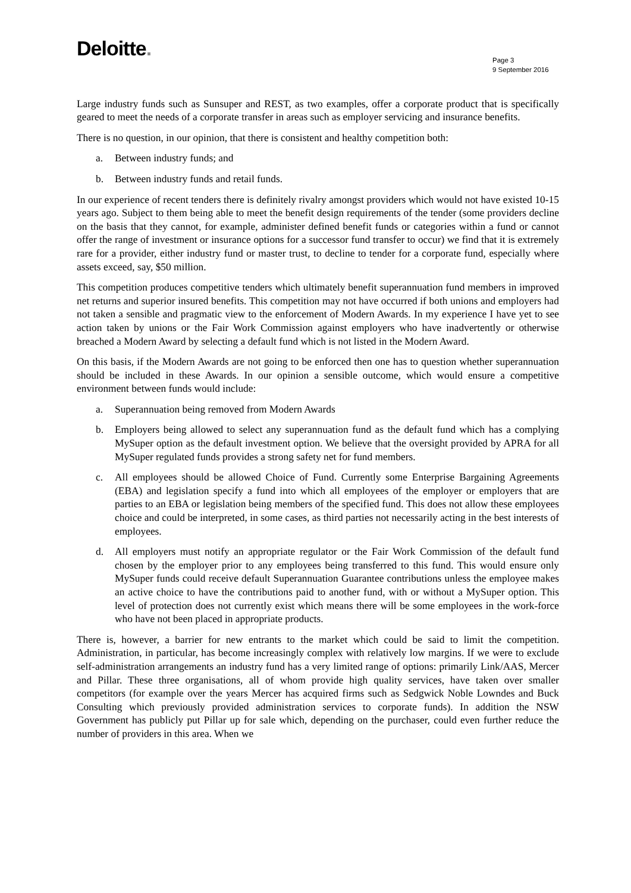Deloitte.
Page 3
9 September 2016
Large industry funds such as Sunsuper and REST, as two examples, offer a corporate product that is specifically geared to meet the needs of a corporate transfer in areas such as employer servicing and insurance benefits.
There is no question, in our opinion, that there is consistent and healthy competition both:
a. Between industry funds; and
b. Between industry funds and retail funds.
In our experience of recent tenders there is definitely rivalry amongst providers which would not have existed 10-15 years ago. Subject to them being able to meet the benefit design requirements of the tender (some providers decline on the basis that they cannot, for example, administer defined benefit funds or categories within a fund or cannot offer the range of investment or insurance options for a successor fund transfer to occur) we find that it is extremely rare for a provider, either industry fund or master trust, to decline to tender for a corporate fund, especially where assets exceed, say, $50 million.
This competition produces competitive tenders which ultimately benefit superannuation fund members in improved net returns and superior insured benefits. This competition may not have occurred if both unions and employers had not taken a sensible and pragmatic view to the enforcement of Modern Awards. In my experience I have yet to see action taken by unions or the Fair Work Commission against employers who have inadvertently or otherwise breached a Modern Award by selecting a default fund which is not listed in the Modern Award.
On this basis, if the Modern Awards are not going to be enforced then one has to question whether superannuation should be included in these Awards. In our opinion a sensible outcome, which would ensure a competitive environment between funds would include:
a. Superannuation being removed from Modern Awards
b. Employers being allowed to select any superannuation fund as the default fund which has a complying MySuper option as the default investment option. We believe that the oversight provided by APRA for all MySuper regulated funds provides a strong safety net for fund members.
c. All employees should be allowed Choice of Fund. Currently some Enterprise Bargaining Agreements (EBA) and legislation specify a fund into which all employees of the employer or employers that are parties to an EBA or legislation being members of the specified fund. This does not allow these employees choice and could be interpreted, in some cases, as third parties not necessarily acting in the best interests of employees.
d. All employers must notify an appropriate regulator or the Fair Work Commission of the default fund chosen by the employer prior to any employees being transferred to this fund. This would ensure only MySuper funds could receive default Superannuation Guarantee contributions unless the employee makes an active choice to have the contributions paid to another fund, with or without a MySuper option. This level of protection does not currently exist which means there will be some employees in the work-force who have not been placed in appropriate products.
There is, however, a barrier for new entrants to the market which could be said to limit the competition. Administration, in particular, has become increasingly complex with relatively low margins. If we were to exclude self-administration arrangements an industry fund has a very limited range of options: primarily Link/AAS, Mercer and Pillar. These three organisations, all of whom provide high quality services, have taken over smaller competitors (for example over the years Mercer has acquired firms such as Sedgwick Noble Lowndes and Buck Consulting which previously provided administration services to corporate funds). In addition the NSW Government has publicly put Pillar up for sale which, depending on the purchaser, could even further reduce the number of providers in this area. When we